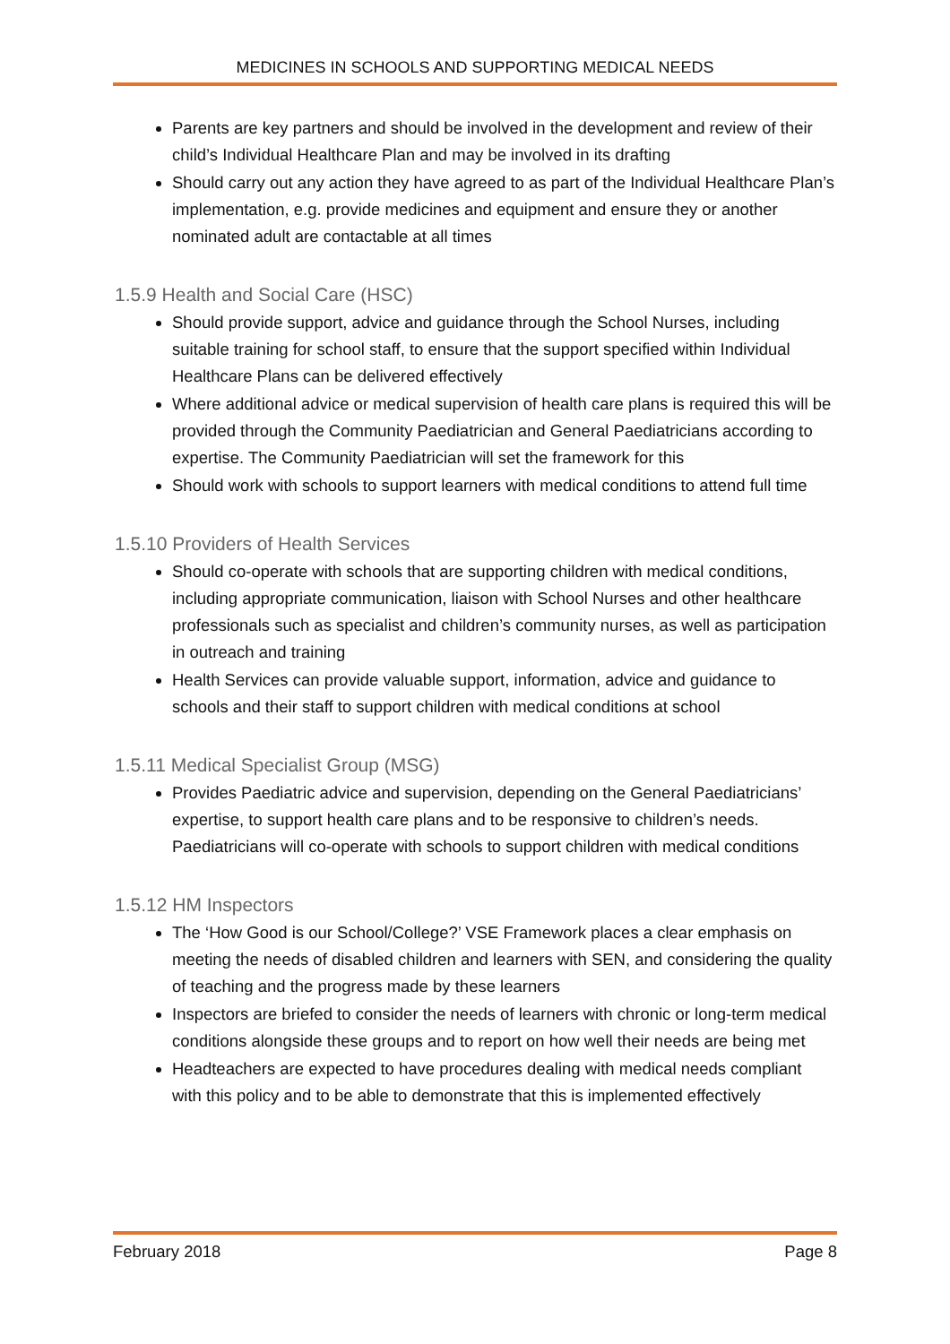MEDICINES IN SCHOOLS AND SUPPORTING MEDICAL NEEDS
Parents are key partners and should be involved in the development and review of their child’s Individual Healthcare Plan and may be involved in its drafting
Should carry out any action they have agreed to as part of the Individual Healthcare Plan’s implementation, e.g. provide medicines and equipment and ensure they or another nominated adult are contactable at all times
1.5.9 Health and Social Care (HSC)
Should provide support, advice and guidance through the School Nurses, including suitable training for school staff, to ensure that the support specified within Individual Healthcare Plans can be delivered effectively
Where additional advice or medical supervision of health care plans is required this will be provided through the Community Paediatrician and General Paediatricians according to expertise. The Community Paediatrician will set the framework for this
Should work with schools to support learners with medical conditions to attend full time
1.5.10 Providers of Health Services
Should co-operate with schools that are supporting children with medical conditions, including appropriate communication, liaison with School Nurses and other healthcare professionals such as specialist and children’s community nurses, as well as participation in outreach and training
Health Services can provide valuable support, information, advice and guidance to schools and their staff to support children with medical conditions at school
1.5.11 Medical Specialist Group (MSG)
Provides Paediatric advice and supervision, depending on the General Paediatricians’ expertise, to support health care plans and to be responsive to children’s needs. Paediatricians will co-operate with schools to support children with medical conditions
1.5.12 HM Inspectors
The ‘How Good is our School/College?’ VSE Framework places a clear emphasis on meeting the needs of disabled children and learners with SEN, and considering the quality of teaching and the progress made by these learners
Inspectors are briefed to consider the needs of learners with chronic or long-term medical conditions alongside these groups and to report on how well their needs are being met
Headteachers are expected to have procedures dealing with medical needs compliant with this policy and to be able to demonstrate that this is implemented effectively
February 2018 Page 8